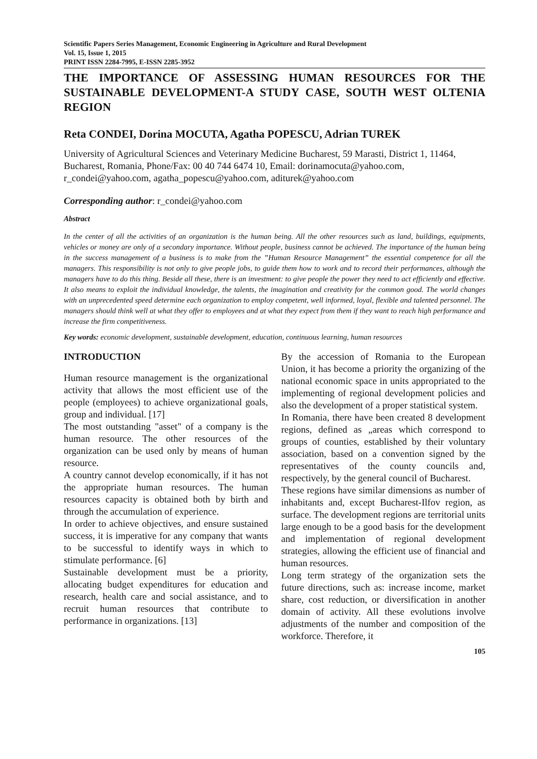Scientific Papers Series Management, Economic Engineering in Agriculture and Rural Development
Vol. 15, Issue 1, 2015
PRINT ISSN 2284-7995, E-ISSN 2285-3952
THE IMPORTANCE OF ASSESSING HUMAN RESOURCES FOR THE SUSTAINABLE DEVELOPMENT-A STUDY CASE, SOUTH WEST OLTENIA REGION
Reta CONDEI, Dorina MOCUTA, Agatha POPESCU, Adrian TUREK
University of Agricultural Sciences and Veterinary Medicine Bucharest, 59 Marasti, District 1, 11464, Bucharest, Romania, Phone/Fax: 00 40 744 6474 10, Email: dorinamocuta@yahoo.com, r_condei@yahoo.com, agatha_popescu@yahoo.com, aditurek@yahoo.com
Corresponding author: r_condei@yahoo.com
Abstract
In the center of all the activities of an organization is the human being. All the other resources such as land, buildings, equipments, vehicles or money are only of a secondary importance. Without people, business cannot be achieved. The importance of the human being in the success management of a business is to make from the ”Human Resource Management” the essential competence for all the managers. This responsibility is not only to give people jobs, to guide them how to work and to record their performances, although the managers have to do this thing. Beside all these, there is an investment: to give people the power they need to act efficiently and effective. It also means to exploit the individual knowledge, the talents, the imagination and creativity for the common good. The world changes with an unprecedented speed determine each organization to employ competent, well informed, loyal, flexible and talented personnel. The managers should think well at what they offer to employees and at what they expect from them if they want to reach high performance and increase the firm competitiveness.
Key words: economic development, sustainable development, education, continuous learning, human resources
INTRODUCTION
Human resource management is the organizational activity that allows the most efficient use of the people (employees) to achieve organizational goals, group and individual. [17]
The most outstanding "asset" of a company is the human resource. The other resources of the organization can be used only by means of human resource.
A country cannot develop economically, if it has not the appropriate human resources. The human resources capacity is obtained both by birth and through the accumulation of experience.
In order to achieve objectives, and ensure sustained success, it is imperative for any company that wants to be successful to identify ways in which to stimulate performance. [6]
Sustainable development must be a priority, allocating budget expenditures for education and research, health care and social assistance, and to recruit human resources that contribute to performance in organizations. [13]
By the accession of Romania to the European Union, it has become a priority the organizing of the national economic space in units appropriated to the implementing of regional development policies and also the development of a proper statistical system.
In Romania, there have been created 8 development regions, defined as „areas which correspond to groups of counties, established by their voluntary association, based on a convention signed by the representatives of the county councils and, respectively, by the general council of Bucharest.
These regions have similar dimensions as number of inhabitants and, except Bucharest-Ilfov region, as surface. The development regions are territorial units large enough to be a good basis for the development and implementation of regional development strategies, allowing the efficient use of financial and human resources.
Long term strategy of the organization sets the future directions, such as: increase income, market share, cost reduction, or diversification in another domain of activity. All these evolutions involve adjustments of the number and composition of the workforce. Therefore, it
105